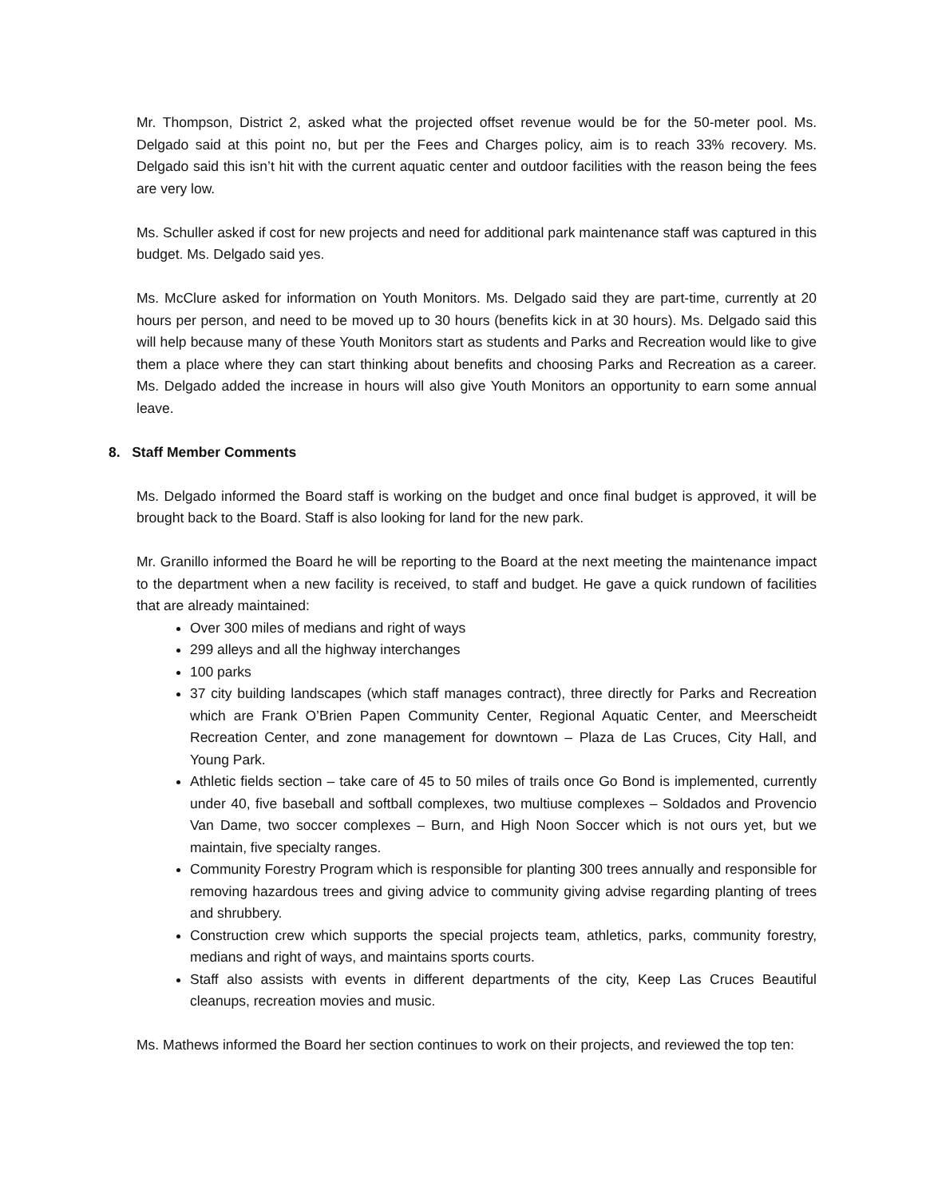Mr. Thompson, District 2, asked what the projected offset revenue would be for the 50-meter pool. Ms. Delgado said at this point no, but per the Fees and Charges policy, aim is to reach 33% recovery. Ms. Delgado said this isn’t hit with the current aquatic center and outdoor facilities with the reason being the fees are very low.
Ms. Schuller asked if cost for new projects and need for additional park maintenance staff was captured in this budget. Ms. Delgado said yes.
Ms. McClure asked for information on Youth Monitors. Ms. Delgado said they are part-time, currently at 20 hours per person, and need to be moved up to 30 hours (benefits kick in at 30 hours). Ms. Delgado said this will help because many of these Youth Monitors start as students and Parks and Recreation would like to give them a place where they can start thinking about benefits and choosing Parks and Recreation as a career. Ms. Delgado added the increase in hours will also give Youth Monitors an opportunity to earn some annual leave.
8. Staff Member Comments
Ms. Delgado informed the Board staff is working on the budget and once final budget is approved, it will be brought back to the Board. Staff is also looking for land for the new park.
Mr. Granillo informed the Board he will be reporting to the Board at the next meeting the maintenance impact to the department when a new facility is received, to staff and budget. He gave a quick rundown of facilities that are already maintained:
Over 300 miles of medians and right of ways
299 alleys and all the highway interchanges
100 parks
37 city building landscapes (which staff manages contract), three directly for Parks and Recreation which are Frank O’Brien Papen Community Center, Regional Aquatic Center, and Meerscheidt Recreation Center, and zone management for downtown – Plaza de Las Cruces, City Hall, and Young Park.
Athletic fields section – take care of 45 to 50 miles of trails once Go Bond is implemented, currently under 40, five baseball and softball complexes, two multiuse complexes – Soldados and Provencio Van Dame, two soccer complexes – Burn, and High Noon Soccer which is not ours yet, but we maintain, five specialty ranges.
Community Forestry Program which is responsible for planting 300 trees annually and responsible for removing hazardous trees and giving advice to community giving advise regarding planting of trees and shrubbery.
Construction crew which supports the special projects team, athletics, parks, community forestry, medians and right of ways, and maintains sports courts.
Staff also assists with events in different departments of the city, Keep Las Cruces Beautiful cleanups, recreation movies and music.
Ms. Mathews informed the Board her section continues to work on their projects, and reviewed the top ten: